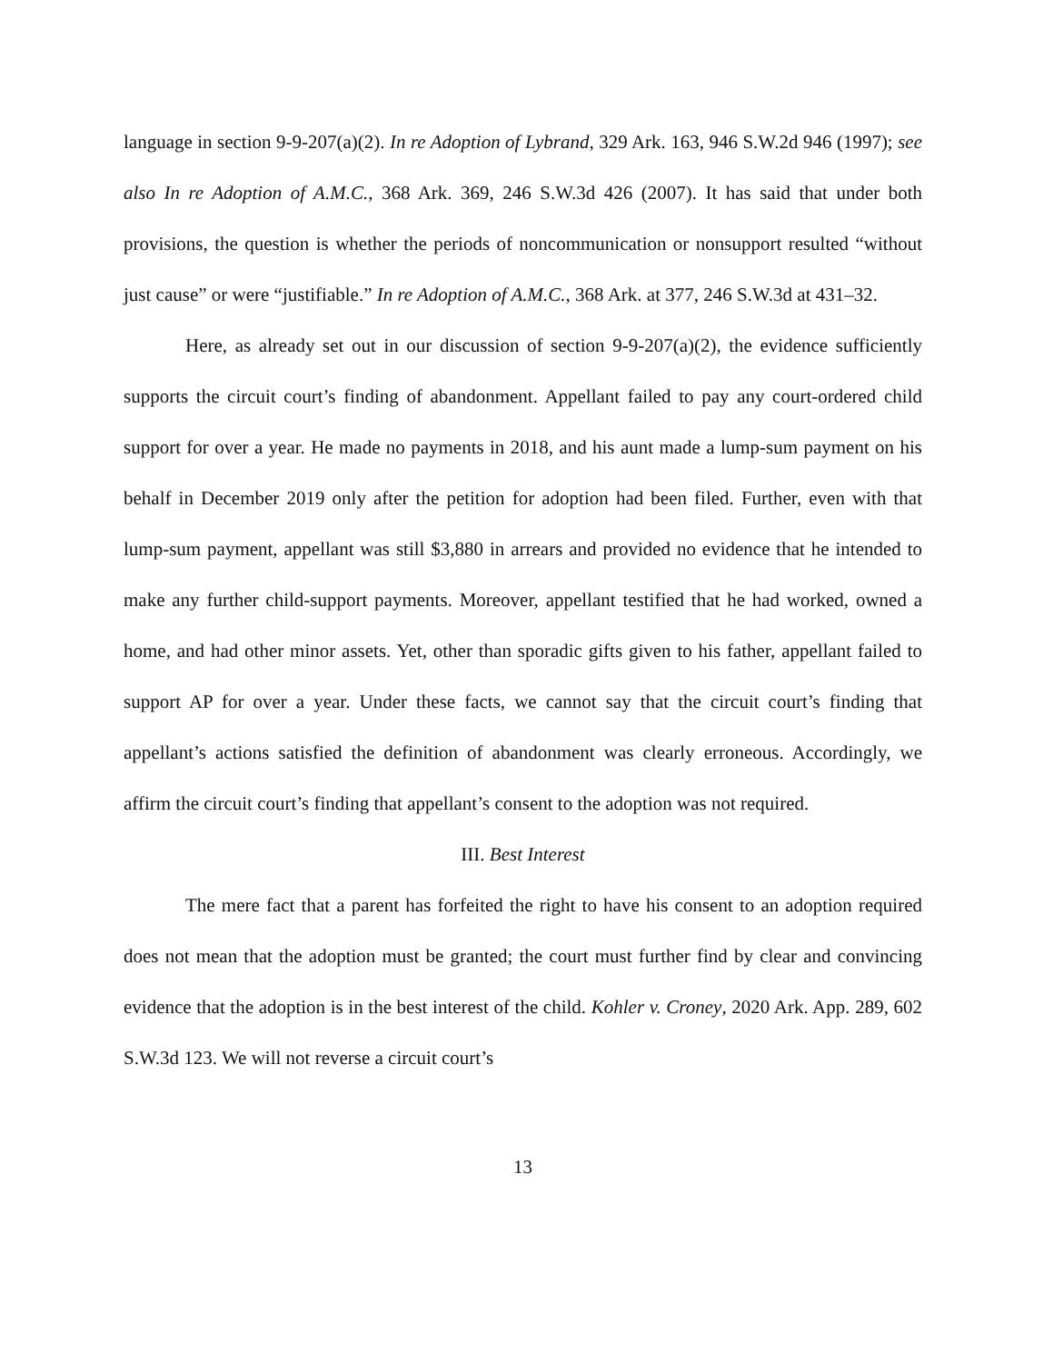language in section 9-9-207(a)(2). In re Adoption of Lybrand, 329 Ark. 163, 946 S.W.2d 946 (1997); see also In re Adoption of A.M.C., 368 Ark. 369, 246 S.W.3d 426 (2007). It has said that under both provisions, the question is whether the periods of noncommunication or nonsupport resulted “without just cause” or were “justifiable.” In re Adoption of A.M.C., 368 Ark. at 377, 246 S.W.3d at 431–32.
Here, as already set out in our discussion of section 9-9-207(a)(2), the evidence sufficiently supports the circuit court’s finding of abandonment. Appellant failed to pay any court-ordered child support for over a year. He made no payments in 2018, and his aunt made a lump-sum payment on his behalf in December 2019 only after the petition for adoption had been filed. Further, even with that lump-sum payment, appellant was still $3,880 in arrears and provided no evidence that he intended to make any further child-support payments. Moreover, appellant testified that he had worked, owned a home, and had other minor assets. Yet, other than sporadic gifts given to his father, appellant failed to support AP for over a year. Under these facts, we cannot say that the circuit court’s finding that appellant’s actions satisfied the definition of abandonment was clearly erroneous. Accordingly, we affirm the circuit court’s finding that appellant’s consent to the adoption was not required.
III. Best Interest
The mere fact that a parent has forfeited the right to have his consent to an adoption required does not mean that the adoption must be granted; the court must further find by clear and convincing evidence that the adoption is in the best interest of the child. Kohler v. Croney, 2020 Ark. App. 289, 602 S.W.3d 123. We will not reverse a circuit court’s
13